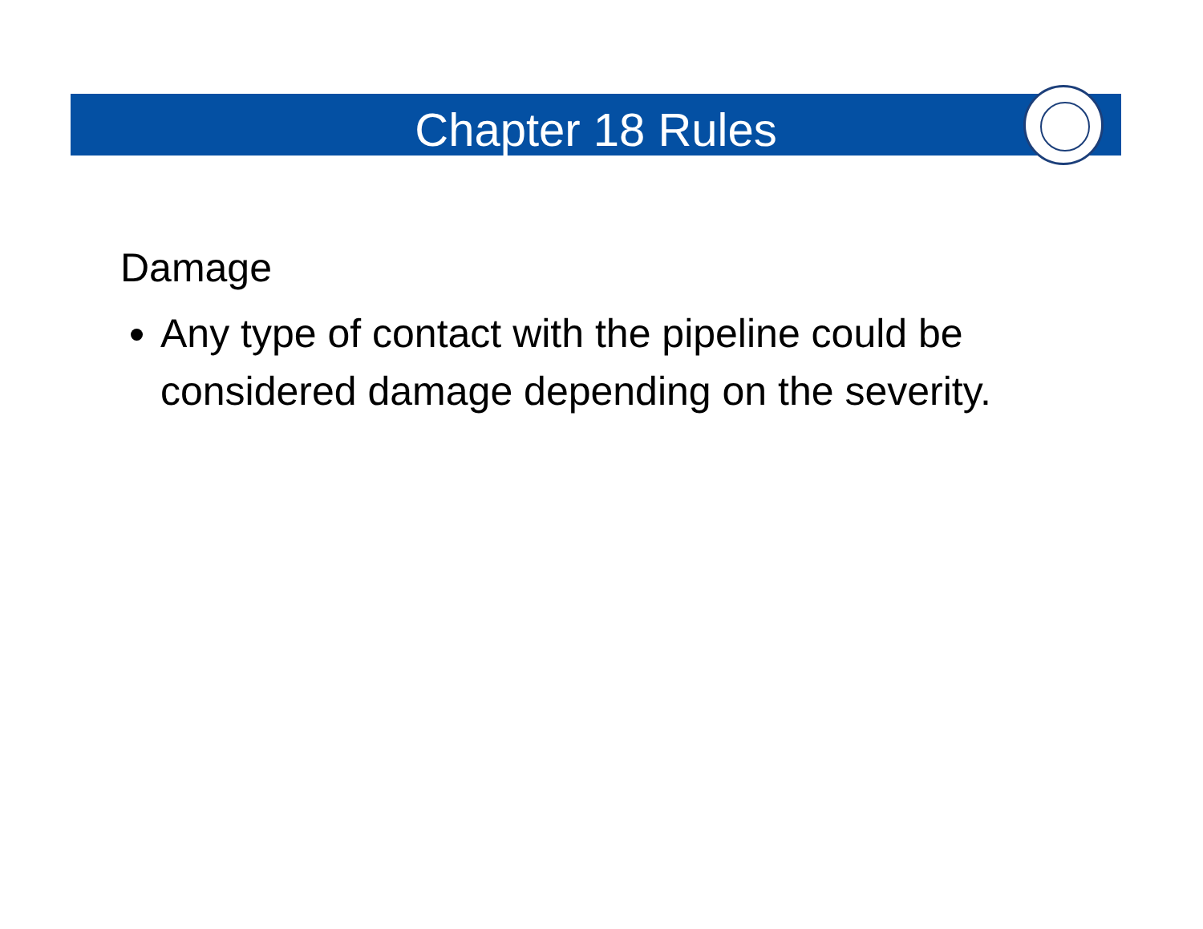Chapter 18 Rules
Damage
Any type of contact with the pipeline could be considered damage depending on the severity.